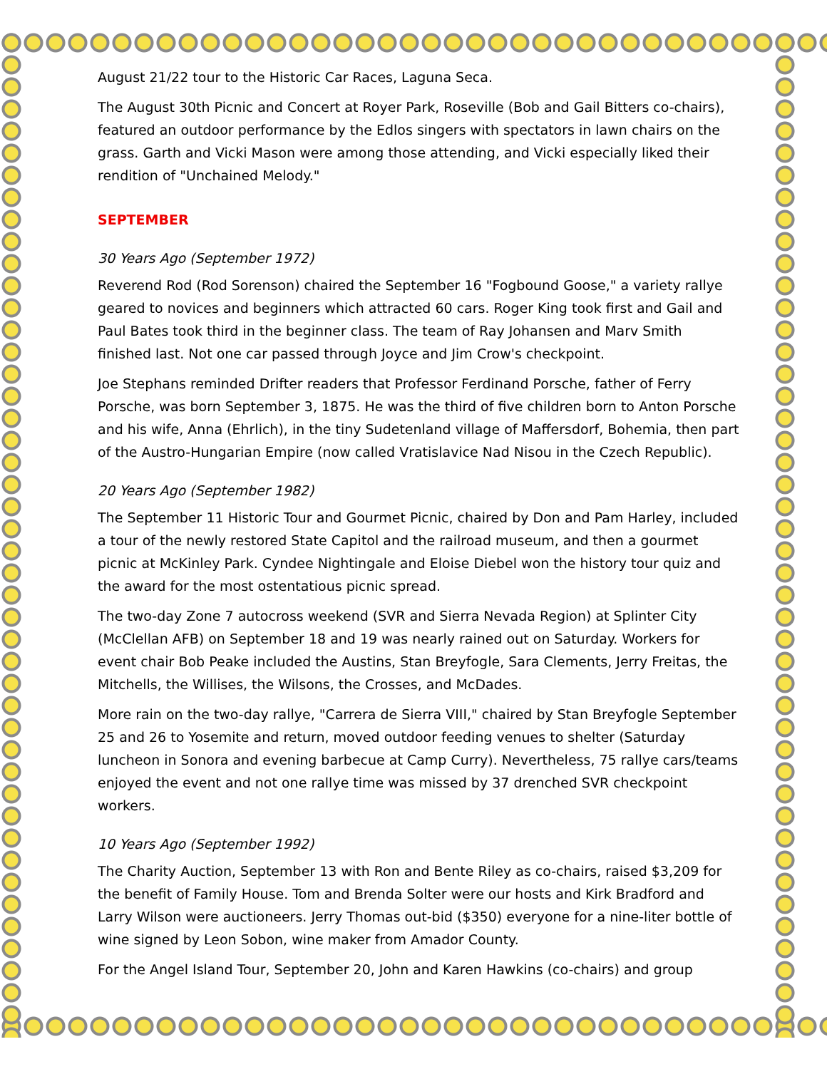August 21/22 tour to the Historic Car Races, Laguna Seca.
The August 30th Picnic and Concert at Royer Park, Roseville (Bob and Gail Bitters co-chairs), featured an outdoor performance by the Edlos singers with spectators in lawn chairs on the grass. Garth and Vicki Mason were among those attending, and Vicki especially liked their rendition of "Unchained Melody."
SEPTEMBER
30 Years Ago (September 1972)
Reverend Rod (Rod Sorenson) chaired the September 16 "Fogbound Goose," a variety rallye geared to novices and beginners which attracted 60 cars. Roger King took first and Gail and Paul Bates took third in the beginner class. The team of Ray Johansen and Marv Smith finished last. Not one car passed through Joyce and Jim Crow's checkpoint.
Joe Stephans reminded Drifter readers that Professor Ferdinand Porsche, father of Ferry Porsche, was born September 3, 1875. He was the third of five children born to Anton Porsche and his wife, Anna (Ehrlich), in the tiny Sudetenland village of Maffersdorf, Bohemia, then part of the Austro-Hungarian Empire (now called Vratislavice Nad Nisou in the Czech Republic).
20 Years Ago (September 1982)
The September 11 Historic Tour and Gourmet Picnic, chaired by Don and Pam Harley, included a tour of the newly restored State Capitol and the railroad museum, and then a gourmet picnic at McKinley Park. Cyndee Nightingale and Eloise Diebel won the history tour quiz and the award for the most ostentatious picnic spread.
The two-day Zone 7 autocross weekend (SVR and Sierra Nevada Region) at Splinter City (McClellan AFB) on September 18 and 19 was nearly rained out on Saturday. Workers for event chair Bob Peake included the Austins, Stan Breyfogle, Sara Clements, Jerry Freitas, the Mitchells, the Willises, the Wilsons, the Crosses, and McDades.
More rain on the two-day rallye, "Carrera de Sierra VIII," chaired by Stan Breyfogle September 25 and 26 to Yosemite and return, moved outdoor feeding venues to shelter (Saturday luncheon in Sonora and evening barbecue at Camp Curry). Nevertheless, 75 rallye cars/teams enjoyed the event and not one rallye time was missed by 37 drenched SVR checkpoint workers.
10 Years Ago (September 1992)
The Charity Auction, September 13 with Ron and Bente Riley as co-chairs, raised $3,209 for the benefit of Family House. Tom and Brenda Solter were our hosts and Kirk Bradford and Larry Wilson were auctioneers. Jerry Thomas out-bid ($350) everyone for a nine-liter bottle of wine signed by Leon Sobon, wine maker from Amador County.
For the Angel Island Tour, September 20, John and Karen Hawkins (co-chairs) and group